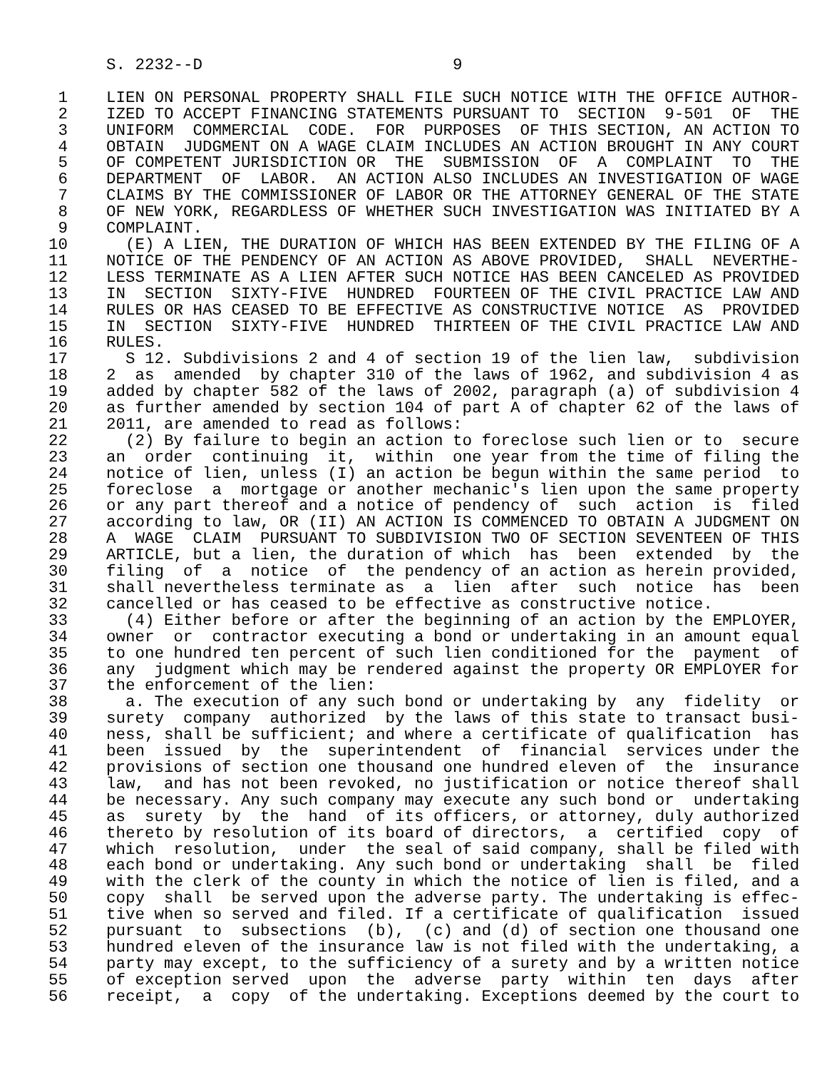S. 2232--D                          9

 1    LIEN ON PERSONAL PROPERTY SHALL FILE SUCH NOTICE WITH THE OFFICE AUTHOR-
 2    IZED TO ACCEPT FINANCING STATEMENTS PURSUANT TO  SECTION  9-501  OF  THE
 3    UNIFORM  COMMERCIAL  CODE.  FOR  PURPOSES  OF THIS SECTION, AN ACTION TO
 4    OBTAIN  JUDGMENT ON A WAGE CLAIM INCLUDES AN ACTION BROUGHT IN ANY COURT
 5    OF COMPETENT JURISDICTION OR  THE  SUBMISSION  OF  A  COMPLAINT  TO  THE
 6    DEPARTMENT  OF  LABOR.  AN ACTION ALSO INCLUDES AN INVESTIGATION OF WAGE
 7    CLAIMS BY THE COMMISSIONER OF LABOR OR THE ATTORNEY GENERAL OF THE STATE
 8    OF NEW YORK, REGARDLESS OF WHETHER SUCH INVESTIGATION WAS INITIATED BY A
 9    COMPLAINT.
10      (E) A LIEN, THE DURATION OF WHICH HAS BEEN EXTENDED BY THE FILING OF A
11    NOTICE OF THE PENDENCY OF AN ACTION AS ABOVE PROVIDED,  SHALL  NEVERTHE-
12    LESS TERMINATE AS A LIEN AFTER SUCH NOTICE HAS BEEN CANCELED AS PROVIDED
13    IN  SECTION  SIXTY-FIVE  HUNDRED  FOURTEEN OF THE CIVIL PRACTICE LAW AND
14    RULES OR HAS CEASED TO BE EFFECTIVE AS CONSTRUCTIVE NOTICE  AS  PROVIDED
15    IN  SECTION  SIXTY-FIVE  HUNDRED  THIRTEEN OF THE CIVIL PRACTICE LAW AND
16    RULES.
17      S 12. Subdivisions 2 and 4 of section 19 of the lien law,  subdivision
18    2  as  amended  by chapter 310 of the laws of 1962, and subdivision 4 as
19    added by chapter 582 of the laws of 2002, paragraph (a) of subdivision 4
20    as further amended by section 104 of part A of chapter 62 of the laws of
21    2011, are amended to read as follows:
22      (2) By failure to begin an action to foreclose such lien or to  secure
23    an  order  continuing  it,  within  one year from the time of filing the
24    notice of lien, unless (I) an action be begun within the same period  to
25    foreclose  a  mortgage or another mechanic's lien upon the same property
26    or any part thereof and a notice of pendency of  such  action  is  filed
27    according to law, OR (II) AN ACTION IS COMMENCED TO OBTAIN A JUDGMENT ON
28    A  WAGE  CLAIM  PURSUANT TO SUBDIVISION TWO OF SECTION SEVENTEEN OF THIS
29    ARTICLE, but a lien, the duration of which  has  been  extended  by  the
30    filing  of  a  notice  of  the pendency of an action as herein provided,
31    shall nevertheless terminate as  a  lien  after  such  notice  has  been
32    cancelled or has ceased to be effective as constructive notice.
33      (4) Either before or after the beginning of an action by the EMPLOYER,
34    owner  or  contractor executing a bond or undertaking in an amount equal
35    to one hundred ten percent of such lien conditioned for the  payment  of
36    any  judgment which may be rendered against the property OR EMPLOYER for
37    the enforcement of the lien:
38      a. The execution of any such bond or undertaking by  any  fidelity  or
39    surety  company  authorized  by the laws of this state to transact busi-
40    ness, shall be sufficient; and where a certificate of qualification  has
41    been  issued  by  the  superintendent  of  financial  services under the
42    provisions of section one thousand one hundred eleven of  the  insurance
43    law,  and has not been revoked, no justification or notice thereof shall
44    be necessary. Any such company may execute any such bond or  undertaking
45    as  surety  by  the  hand  of its officers, or attorney, duly authorized
46    thereto by resolution of its board of directors,  a  certified  copy  of
47    which  resolution,  under  the seal of said company, shall be filed with
48    each bond or undertaking. Any such bond or undertaking  shall  be  filed
49    with the clerk of the county in which the notice of lien is filed, and a
50    copy  shall  be served upon the adverse party. The undertaking is effec-
51    tive when so served and filed. If a certificate of qualification  issued
52    pursuant  to  subsections  (b),  (c) and (d) of section one thousand one
53    hundred eleven of the insurance law is not filed with the undertaking, a
54    party may except, to the sufficiency of a surety and by a written notice
55    of exception served  upon  the  adverse  party  within  ten  days  after
56    receipt,  a  copy  of the undertaking. Exceptions deemed by the court to